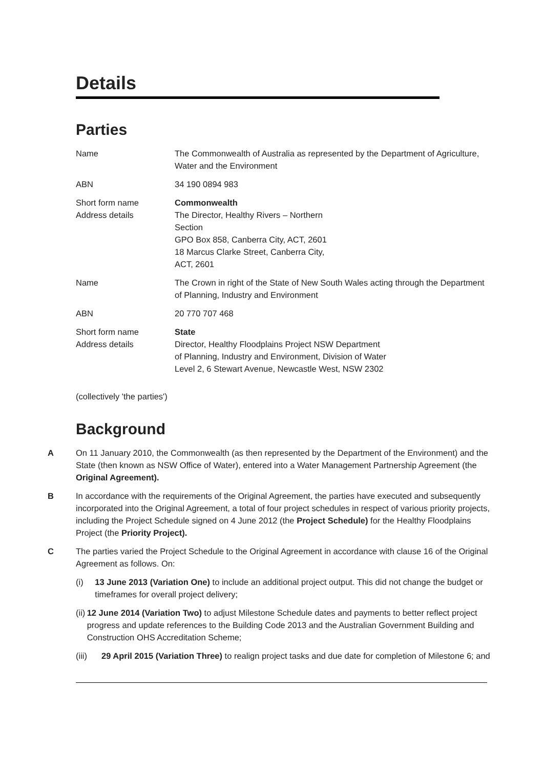Details
Parties
| Name | The Commonwealth of Australia as represented by the Department of Agriculture, Water and the Environment |
| ABN | 34 190 0894 983 |
| Short form name Address details | Commonwealth The Director, Healthy Rivers – Northern Section GPO Box 858, Canberra City, ACT, 2601 18 Marcus Clarke Street, Canberra City, ACT, 2601 |
| Name | The Crown in right of the State of New South Wales acting through the Department of Planning, Industry and Environment |
| ABN | 20 770 707 468 |
| Short form name Address details | State Director, Healthy Floodplains Project NSW Department of Planning, Industry and Environment, Division of Water Level 2, 6 Stewart Avenue, Newcastle West, NSW 2302 |
(collectively 'the parties')
Background
A On 11 January 2010, the Commonwealth (as then represented by the Department of the Environment) and the State (then known as NSW Office of Water), entered into a Water Management Partnership Agreement (the Original Agreement).
B In accordance with the requirements of the Original Agreement, the parties have executed and subsequently incorporated into the Original Agreement, a total of four project schedules in respect of various priority projects, including the Project Schedule signed on 4 June 2012 (the Project Schedule) for the Healthy Floodplains Project (the Priority Project).
C The parties varied the Project Schedule to the Original Agreement in accordance with clause 16 of the Original Agreement as follows. On:
(i) 13 June 2013 (Variation One) to include an additional project output. This did not change the budget or timeframes for overall project delivery;
(ii) 12 June 2014 (Variation Two) to adjust Milestone Schedule dates and payments to better reflect project progress and update references to the Building Code 2013 and the Australian Government Building and Construction OHS Accreditation Scheme;
(iii) 29 April 2015 (Variation Three) to realign project tasks and due date for completion of Milestone 6; and